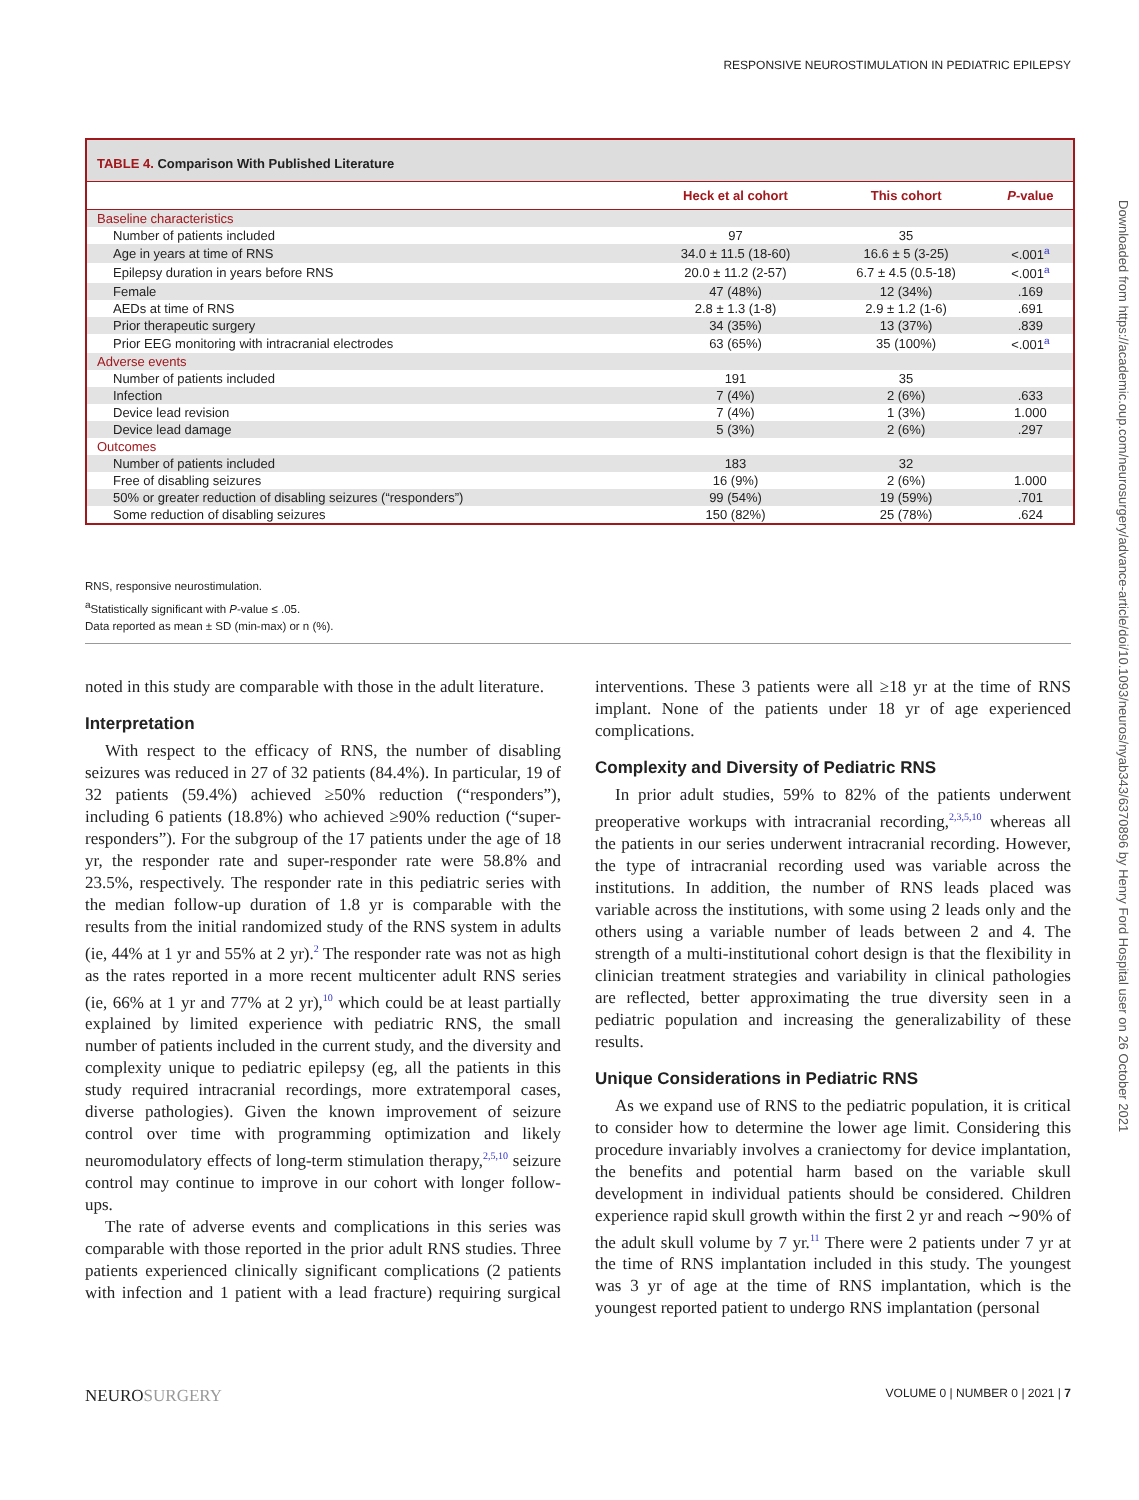RESPONSIVE NEUROSTIMULATION IN PEDIATRIC EPILEPSY
Downloaded from https://academic.oup.com/neurosurgery/advance-article/doi/10.1093/neuros/nyab343/6370896 by Henry Ford Hospital user on 26 October 2021
TABLE 4. Comparison With Published Literature
| | Heck et al cohort | This cohort | P -value |
| --- | --- | --- | --- |
| Baseline characteristics | | | |
| Number of patients included | 97 | 35 | |
| Age in years at time of RNS | 34.0 ± 11.5 (18-60) | 16.6 ± 5 (3-25) | <.001<sup>a</sup> |
| Epilepsy duration in years before RNS | 20.0 ± 11.2 (2-57) | 6.7 ± 4.5 (0.5-18) | <.001<sup>a</sup> |
| Female | 47 (48%) | 12 (34%) | .169 |
| AEDs at time of RNS | 2.8 ± 1.3 (1-8) | 2.9 ± 1.2 (1-6) | .691 |
| Prior therapeutic surgery | 34 (35%) | 13 (37%) | .839 |
| Prior EEG monitoring with intracranial electrodes | 63 (65%) | 35 (100%) | <.001<sup>a</sup> |
| Adverse events | | | |
| Number of patients included | 191 | 35 | |
| Infection | 7 (4%) | 2 (6%) | .633 |
| Device lead revision | 7 (4%) | 1 (3%) | 1.000 |
| Device lead damage | 5 (3%) | 2 (6%) | .297 |
| Outcomes | | | |
| Number of patients included | 183 | 32 | |
| Free of disabling seizures | 16 (9%) | 2 (6%) | 1.000 |
| 50% or greater reduction of disabling seizures (“responders”) | 99 (54%) | 19 (59%) | .701 |
| Some reduction of disabling seizures | 150 (82%) | 25 (78%) | .624 |
RNS, responsive neurostimulation.
<sup>a</sup> Statistically significant with P-value ≤ .05.
Data reported as mean ± SD (min-max) or n (%).
noted in this study are comparable with those in the adult literature.
Interpretation
With respect to the efficacy of RNS, the number of disabling seizures was reduced in 27 of 32 patients (84.4%). In particular, 19 of 32 patients (59.4%) achieved ≥50% reduction (“responders”), including 6 patients (18.8%) who achieved ≥90% reduction (“super-responders”). For the subgroup of the 17 patients under the age of 18 yr, the responder rate and super-responder rate were 58.8% and 23.5%, respectively. The responder rate in this pediatric series with the median follow-up duration of 1.8 yr is comparable with the results from the initial randomized study of the RNS system in adults (ie, 44% at 1 yr and 55% at 2 yr).<sup>2</sup> The responder rate was not as high as the rates reported in a more recent multicenter adult RNS series (ie, 66% at 1 yr and 77% at 2 yr),<sup>10</sup> which could be at least partially explained by limited experience with pediatric RNS, the small number of patients included in the current study, and the diversity and complexity unique to pediatric epilepsy (eg, all the patients in this study required intracranial recordings, more extratemporal cases, diverse pathologies). Given the known improvement of seizure control over time with programming optimization and likely neuromodulatory effects of long-term stimulation therapy,<sup>2,5,10</sup> seizure control may continue to improve in our cohort with longer follow-ups.
The rate of adverse events and complications in this series was comparable with those reported in the prior adult RNS studies. Three patients experienced clinically significant complications (2 patients with infection and 1 patient with a lead fracture) requiring surgical interventions. These 3 patients were all ≥18 yr at the time of RNS implant. None of the patients under 18 yr of age experienced complications.
Complexity and Diversity of Pediatric RNS
In prior adult studies, 59% to 82% of the patients underwent preoperative workups with intracranial recording,<sup>2,3,5,10</sup> whereas all the patients in our series underwent intracranial recording. However, the type of intracranial recording used was variable across the institutions. In addition, the number of RNS leads placed was variable across the institutions, with some using 2 leads only and the others using a variable number of leads between 2 and 4. The strength of a multi-institutional cohort design is that the flexibility in clinician treatment strategies and variability in clinical pathologies are reflected, better approximating the true diversity seen in a pediatric population and increasing the generalizability of these results.
Unique Considerations in Pediatric RNS
As we expand use of RNS to the pediatric population, it is critical to consider how to determine the lower age limit. Considering this procedure invariably involves a craniectomy for device implantation, the benefits and potential harm based on the variable skull development in individual patients should be considered. Children experience rapid skull growth within the first 2 yr and reach ∼90% of the adult skull volume by 7 yr.<sup>11</sup> There were 2 patients under 7 yr at the time of RNS implantation included in this study. The youngest was 3 yr of age at the time of RNS implantation, which is the youngest reported patient to undergo RNS implantation (personal
NEUROSURGERY VOLUME 0 | NUMBER 0 | 2021 | 7